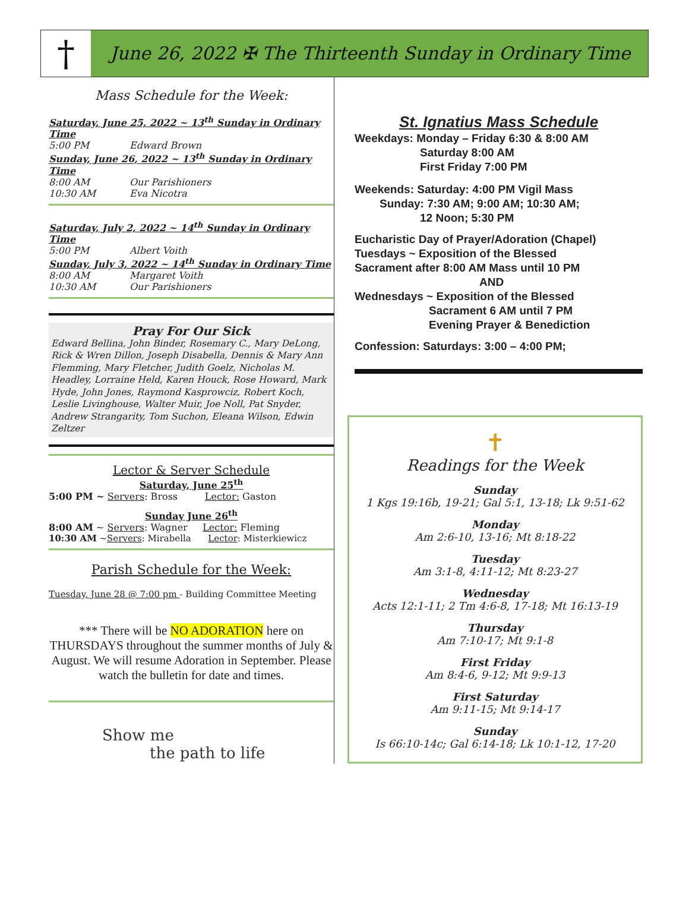†
June 26, 2022 ✠ The Thirteenth Sunday in Ordinary Time
Mass Schedule for the Week:
Saturday, June 25, 2022 ~ 13<sup>th</sup> Sunday in Ordinary Time
5:00 PM Edward Brown
Sunday, June 26, 2022 ~ 13<sup>th</sup> Sunday in Ordinary Time
8:00 AM Our Parishioners
10:30 AM Eva Nicotra
Saturday, July 2, 2022 ~ 14<sup>th</sup> Sunday in Ordinary Time
5:00 PM Albert Voith
Sunday, July 3, 2022 ~ 14<sup>th</sup> Sunday in Ordinary Time
8:00 AM Margaret Voith
10:30 AM Our Parishioners
Pray For Our Sick
Edward Bellina, John Binder, Rosemary C., Mary DeLong, Rick & Wren Dillon, Joseph Disabella, Dennis & Mary Ann Flemming, Mary Fletcher, Judith Goelz, Nicholas M. Headley, Lorraine Held, Karen Houck, Rose Howard, Mark Hyde, John Jones, Raymond Kasprowciz, Robert Koch, Leslie Livinghouse, Walter Muir, Joe Noll, Pat Snyder, Andrew Strangarity, Tom Suchon, Eleana Wilson, Edwin Zeltzer
Lector & Server Schedule
Saturday, June 25<sup>th</sup>
5:00 PM ~ Servers: Bross Lector: Gaston
Sunday June 26<sup>th</sup>
8:00 AM ~ Servers: Wagner Lector: Fleming
10:30 AM ~Servers: Mirabella Lector: Misterkiewicz
Parish Schedule for the Week:
Tuesday, June 28 @ 7:00 pm - Building Committee Meeting
*** There will be NO ADORATION here on THURSDAYS throughout the summer months of July & August. We will resume Adoration in September. Please watch the bulletin for date and times.
Show me
the path to life
St. Ignatius Mass Schedule
Weekdays: Monday – Friday 6:30 & 8:00 AM
Saturday 8:00 AM
First Friday 7:00 PM
Weekends: Saturday: 4:00 PM Vigil Mass
Sunday: 7:30 AM; 9:00 AM; 10:30 AM;
12 Noon; 5:30 PM
Eucharistic Day of Prayer/Adoration (Chapel)
Tuesdays ~ Exposition of the Blessed
Sacrament after 8:00 AM Mass until 10 PM
AND
Wednesdays ~ Exposition of the Blessed
Sacrament 6 AM until 7 PM
Evening Prayer & Benediction
Confession: Saturdays: 3:00 – 4:00 PM;
✝
Readings for the Week
Sunday
1 Kgs 19:16b, 19-21; Gal 5:1, 13-18; Lk 9:51-62
Monday
Am 2:6-10, 13-16; Mt 8:18-22
Tuesday
Am 3:1-8, 4:11-12; Mt 8:23-27
Wednesday
Acts 12:1-11; 2 Tm 4:6-8, 17-18; Mt 16:13-19
Thursday
Am 7:10-17; Mt 9:1-8
First Friday
Am 8:4-6, 9-12; Mt 9:9-13
First Saturday
Am 9:11-15; Mt 9:14-17
Sunday
Is 66:10-14c; Gal 6:14-18; Lk 10:1-12, 17-20